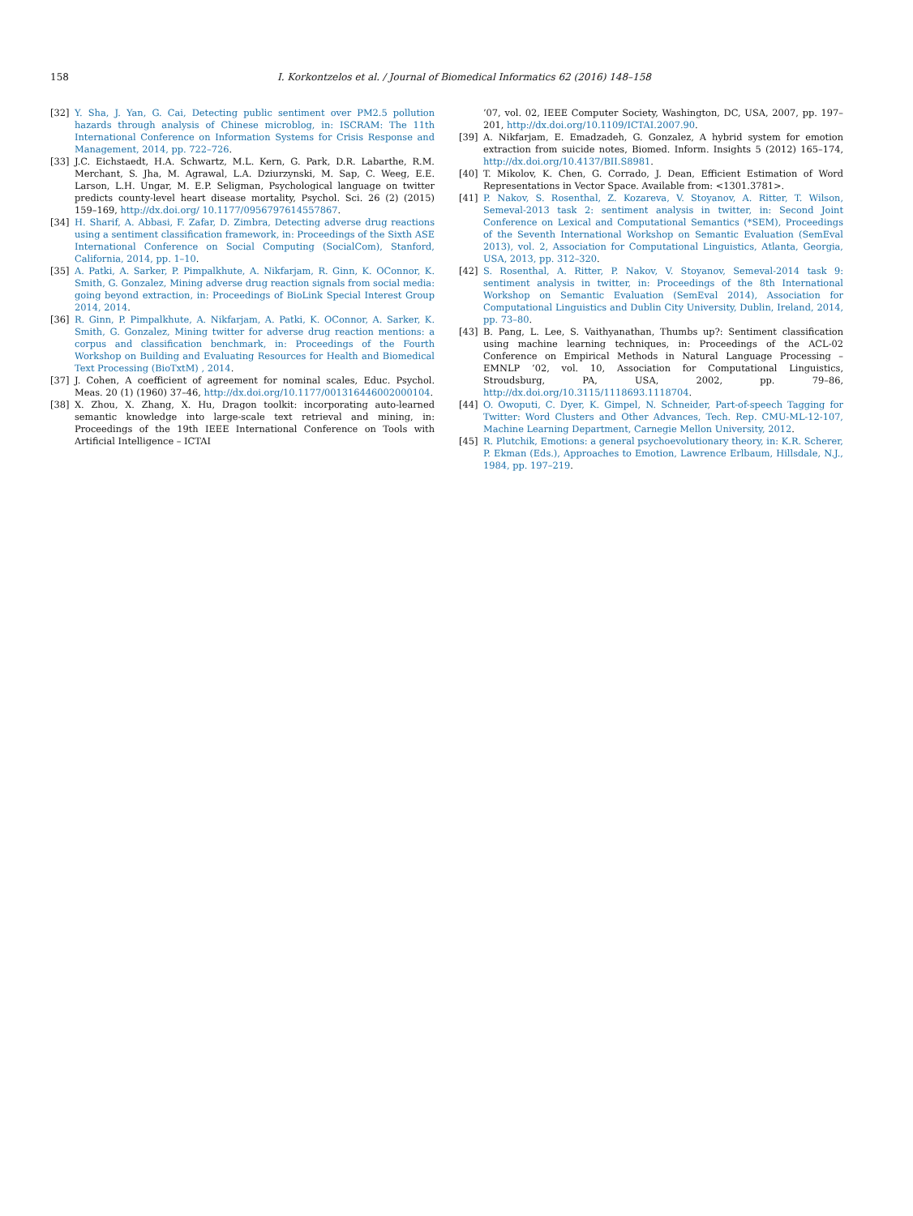158 I. Korkontzelos et al. / Journal of Biomedical Informatics 62 (2016) 148–158
[32] Y. Sha, J. Yan, G. Cai, Detecting public sentiment over PM2.5 pollution hazards through analysis of Chinese microblog, in: ISCRAM: The 11th International Conference on Information Systems for Crisis Response and Management, 2014, pp. 722–726.
[33] J.C. Eichstaedt, H.A. Schwartz, M.L. Kern, G. Park, D.R. Labarthe, R.M. Merchant, S. Jha, M. Agrawal, L.A. Dziurzynski, M. Sap, C. Weeg, E.E. Larson, L.H. Ungar, M. E.P. Seligman, Psychological language on twitter predicts county-level heart disease mortality, Psychol. Sci. 26 (2) (2015) 159–169, http://dx.doi.org/ 10.1177/0956797614557867.
[34] H. Sharif, A. Abbasi, F. Zafar, D. Zimbra, Detecting adverse drug reactions using a sentiment classification framework, in: Proceedings of the Sixth ASE International Conference on Social Computing (SocialCom), Stanford, California, 2014, pp. 1–10.
[35] A. Patki, A. Sarker, P. Pimpalkhute, A. Nikfarjam, R. Ginn, K. OConnor, K. Smith, G. Gonzalez, Mining adverse drug reaction signals from social media: going beyond extraction, in: Proceedings of BioLink Special Interest Group 2014, 2014.
[36] R. Ginn, P. Pimpalkhute, A. Nikfarjam, A. Patki, K. OConnor, A. Sarker, K. Smith, G. Gonzalez, Mining twitter for adverse drug reaction mentions: a corpus and classification benchmark, in: Proceedings of the Fourth Workshop on Building and Evaluating Resources for Health and Biomedical Text Processing (BioTxtM) , 2014.
[37] J. Cohen, A coefficient of agreement for nominal scales, Educ. Psychol. Meas. 20 (1) (1960) 37–46, http://dx.doi.org/10.1177/001316446002000104.
[38] X. Zhou, X. Zhang, X. Hu, Dragon toolkit: incorporating auto-learned semantic knowledge into large-scale text retrieval and mining, in: Proceedings of the 19th IEEE International Conference on Tools with Artificial Intelligence – ICTAI
’07, vol. 02, IEEE Computer Society, Washington, DC, USA, 2007, pp. 197–201, http://dx.doi.org/10.1109/ICTAI.2007.90.
[39] A. Nikfarjam, E. Emadzadeh, G. Gonzalez, A hybrid system for emotion extraction from suicide notes, Biomed. Inform. Insights 5 (2012) 165–174, http://dx.doi.org/10.4137/BII.S8981.
[40] T. Mikolov, K. Chen, G. Corrado, J. Dean, Efficient Estimation of Word Representations in Vector Space. Available from: <1301.3781>.
[41] P. Nakov, S. Rosenthal, Z. Kozareva, V. Stoyanov, A. Ritter, T. Wilson, Semeval-2013 task 2: sentiment analysis in twitter, in: Second Joint Conference on Lexical and Computational Semantics (*SEM), Proceedings of the Seventh International Workshop on Semantic Evaluation (SemEval 2013), vol. 2, Association for Computational Linguistics, Atlanta, Georgia, USA, 2013, pp. 312–320.
[42] S. Rosenthal, A. Ritter, P. Nakov, V. Stoyanov, Semeval-2014 task 9: sentiment analysis in twitter, in: Proceedings of the 8th International Workshop on Semantic Evaluation (SemEval 2014), Association for Computational Linguistics and Dublin City University, Dublin, Ireland, 2014, pp. 73–80.
[43] B. Pang, L. Lee, S. Vaithyanathan, Thumbs up?: Sentiment classification using machine learning techniques, in: Proceedings of the ACL-02 Conference on Empirical Methods in Natural Language Processing – EMNLP ’02, vol. 10, Association for Computational Linguistics, Stroudsburg, PA, USA, 2002, pp. 79–86, http://dx.doi.org/10.3115/1118693.1118704.
[44] O. Owoputi, C. Dyer, K. Gimpel, N. Schneider, Part-of-speech Tagging for Twitter: Word Clusters and Other Advances, Tech. Rep. CMU-ML-12-107, Machine Learning Department, Carnegie Mellon University, 2012.
[45] R. Plutchik, Emotions: a general psychoevolutionary theory, in: K.R. Scherer, P. Ekman (Eds.), Approaches to Emotion, Lawrence Erlbaum, Hillsdale, N.J., 1984, pp. 197–219.